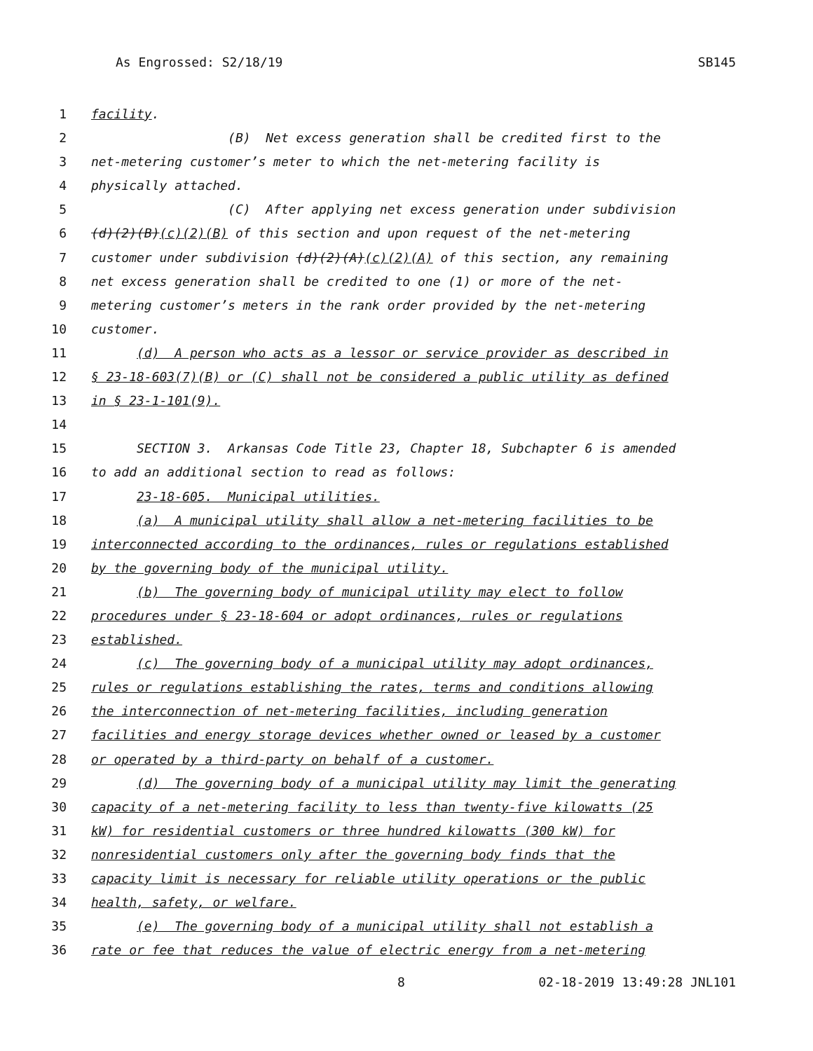As Engrossed: S2/18/19 SB145
1 facility.
2 (B) Net excess generation shall be credited first to the
3 net-metering customer’s meter to which the net-metering facility is
4 physically attached.
5 (C) After applying net excess generation under subdivision
6 (d)(2)(B)(c)(2)(B) of this section and upon request of the net-metering
7 customer under subdivision (d)(2)(A)(c)(2)(A) of this section, any remaining
8 net excess generation shall be credited to one (1) or more of the net-
9 metering customer’s meters in the rank order provided by the net-metering
10 customer.
11 (d) A person who acts as a lessor or service provider as described in
12 § 23-18-603(7)(B) or (C) shall not be considered a public utility as defined
13 in § 23-1-101(9).
14
15 SECTION 3. Arkansas Code Title 23, Chapter 18, Subchapter 6 is amended
16 to add an additional section to read as follows:
17 23-18-605. Municipal utilities.
18 (a) A municipal utility shall allow a net-metering facilities to be
19 interconnected according to the ordinances, rules or regulations established
20 by the governing body of the municipal utility.
21 (b) The governing body of municipal utility may elect to follow
22 procedures under § 23-18-604 or adopt ordinances, rules or regulations
23 established.
24 (c) The governing body of a municipal utility may adopt ordinances,
25 rules or regulations establishing the rates, terms and conditions allowing
26 the interconnection of net-metering facilities, including generation
27 facilities and energy storage devices whether owned or leased by a customer
28 or operated by a third-party on behalf of a customer.
29 (d) The governing body of a municipal utility may limit the generating
30 capacity of a net-metering facility to less than twenty-five kilowatts (25
31 kW) for residential customers or three hundred kilowatts (300 kW) for
32 nonresidential customers only after the governing body finds that the
33 capacity limit is necessary for reliable utility operations or the public
34 health, safety, or welfare.
35 (e) The governing body of a municipal utility shall not establish a
36 rate or fee that reduces the value of electric energy from a net-metering
8 02-18-2019 13:49:28 JNL101